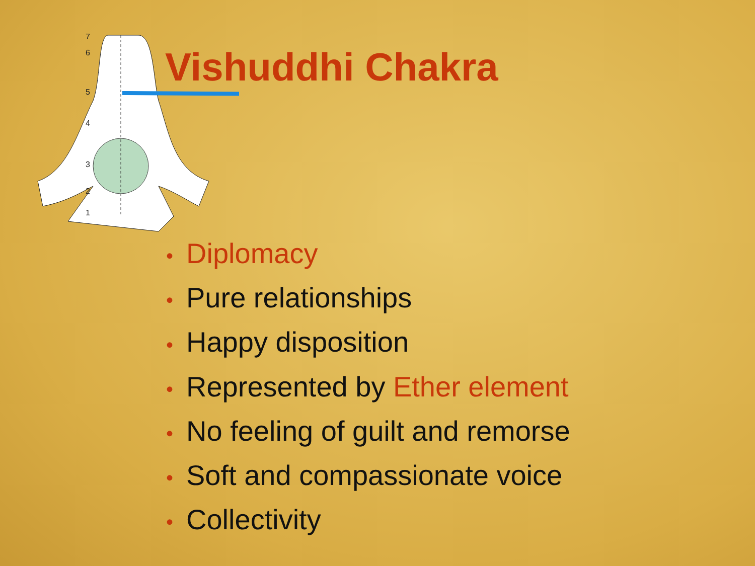7
6
5
4
3
2
1
Vishuddhi Chakra
• Diplomacy
• Pure relationships
• Happy disposition
• Represented by Ether element
• No feeling of guilt and remorse
• Soft and compassionate voice
• Collectivity